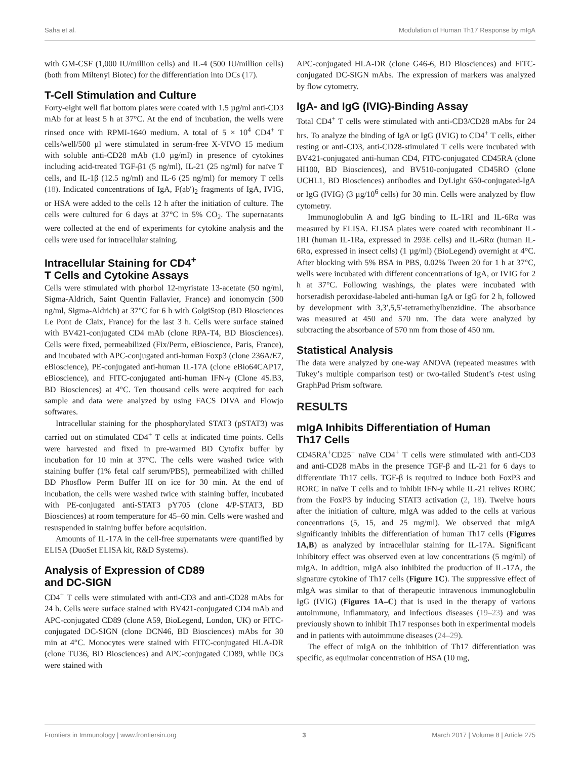Saha et al. Modulation of Human Th17 Response by mIgA
with GM-CSF (1,000 IU/million cells) and IL-4 (500 IU/million cells) (both from Miltenyi Biotec) for the differentiation into DCs (17).
T-Cell Stimulation and Culture
Forty-eight well flat bottom plates were coated with 1.5 µg/ml anti-CD3 mAb for at least 5 h at 37°C. At the end of incubation, the wells were rinsed once with RPMI-1640 medium. A total of 5 × 10<sup>4</sup> CD4<sup>+</sup> T cells/well/500 µl were stimulated in serum-free X-VIVO 15 medium with soluble anti-CD28 mAb (1.0 µg/ml) in presence of cytokines including acid-treated TGF-β1 (5 ng/ml), IL-21 (25 ng/ml) for naïve T cells, and IL-1β (12.5 ng/ml) and IL-6 (25 ng/ml) for memory T cells (18). Indicated concentrations of IgA, F(ab′)<sub>2</sub> fragments of IgA, IVIG, or HSA were added to the cells 12 h after the initiation of culture. The cells were cultured for 6 days at 37°C in 5% CO<sub>2</sub>. The supernatants were collected at the end of experiments for cytokine analysis and the cells were used for intracellular staining.
Intracellular Staining for CD4<sup>+</sup>
T Cells and Cytokine Assays
Cells were stimulated with phorbol 12-myristate 13-acetate (50 ng/ml, Sigma-Aldrich, Saint Quentin Fallavier, France) and ionomycin (500 ng/ml, Sigma-Aldrich) at 37°C for 6 h with GolgiStop (BD Biosciences Le Pont de Claix, France) for the last 3 h. Cells were surface stained with BV421-conjugated CD4 mAb (clone RPA-T4, BD Biosciences). Cells were fixed, permeabilized (Fix/Perm, eBioscience, Paris, France), and incubated with APC-conjugated anti-human Foxp3 (clone 236A/E7, eBioscience), PE-conjugated anti-human IL-17A (clone eBio64CAP17, eBioscience), and FITC-conjugated anti-human IFN-γ (Clone 4S.B3, BD Biosciences) at 4°C. Ten thousand cells were acquired for each sample and data were analyzed by using FACS DIVA and Flowjo softwares.
Intracellular staining for the phosphorylated STAT3 (pSTAT3) was carried out on stimulated CD4<sup>+</sup> T cells at indicated time points. Cells were harvested and fixed in pre-warmed BD Cytofix buffer by incubation for 10 min at 37°C. The cells were washed twice with staining buffer (1% fetal calf serum/PBS), permeabilized with chilled BD Phosflow Perm Buffer III on ice for 30 min. At the end of incubation, the cells were washed twice with staining buffer, incubated with PE-conjugated anti-STAT3 pY705 (clone 4/P-STAT3, BD Biosciences) at room temperature for 45–60 min. Cells were washed and resuspended in staining buffer before acquisition.
Amounts of IL-17A in the cell-free supernatants were quantified by ELISA (DuoSet ELISA kit, R&D Systems).
Analysis of Expression of CD89
and DC-SIGN
CD4<sup>+</sup> T cells were stimulated with anti-CD3 and anti-CD28 mAbs for 24 h. Cells were surface stained with BV421-conjugated CD4 mAb and APC-conjugated CD89 (clone A59, BioLegend, London, UK) or FITC-conjugated DC-SIGN (clone DCN46, BD Biosciences) mAbs for 30 min at 4°C. Monocytes were stained with FITC-conjugated HLA-DR (clone TU36, BD Biosciences) and APC-conjugated CD89, while DCs were stained with
APC-conjugated HLA-DR (clone G46-6, BD Biosciences) and FITC-conjugated DC-SIGN mAbs. The expression of markers was analyzed by flow cytometry.
IgA- and IgG (IVIG)-Binding Assay
Total CD4<sup>+</sup> T cells were stimulated with anti-CD3/CD28 mAbs for 24 hrs. To analyze the binding of IgA or IgG (IVIG) to CD4<sup>+</sup> T cells, either resting or anti-CD3, anti-CD28-stimulated T cells were incubated with BV421-conjugated anti-human CD4, FITC-conjugated CD45RA (clone HI100, BD Biosciences), and BV510-conjugated CD45RO (clone UCHL1, BD Biosciences) antibodies and DyLight 650-conjugated-IgA or IgG (IVIG) (3 µg/10<sup>6</sup> cells) for 30 min. Cells were analyzed by flow cytometry.
Immunoglobulin A and IgG binding to IL-1RI and IL-6Rα was measured by ELISA. ELISA plates were coated with recombinant IL-1RI (human IL-1Ra, expressed in 293E cells) and IL-6Rα (human IL-6Rα, expressed in insect cells) (1 µg/ml) (BioLegend) overnight at 4°C. After blocking with 5% BSA in PBS, 0.02% Tween 20 for 1 h at 37°C, wells were incubated with different concentrations of IgA, or IVIG for 2 h at 37°C. Following washings, the plates were incubated with horseradish peroxidase-labeled anti-human IgA or IgG for 2 h, followed by development with 3,3′,5,5′-tetramethylbenzidine. The absorbance was measured at 450 and 570 nm. The data were analyzed by subtracting the absorbance of 570 nm from those of 450 nm.
Statistical Analysis
The data were analyzed by one-way ANOVA (repeated measures with Tukey’s multiple comparison test) or two-tailed Student’s t-test using GraphPad Prism software.
RESULTS
mIgA Inhibits Differentiation of Human
Th17 Cells
CD45RA<sup>+</sup>CD25<sup>−</sup> naïve CD4<sup>+</sup> T cells were stimulated with anti-CD3 and anti-CD28 mAbs in the presence TGF-β and IL-21 for 6 days to differentiate Th17 cells. TGF-β is required to induce both FoxP3 and RORC in naïve T cells and to inhibit IFN-γ while IL-21 relives RORC from the FoxP3 by inducing STAT3 activation (2, 18). Twelve hours after the initiation of culture, mIgA was added to the cells at various concentrations (5, 15, and 25 mg/ml). We observed that mIgA significantly inhibits the differentiation of human Th17 cells (Figures 1A,B) as analyzed by intracellular staining for IL-17A. Significant inhibitory effect was observed even at low concentrations (5 mg/ml) of mIgA. In addition, mIgA also inhibited the production of IL-17A, the signature cytokine of Th17 cells (Figure 1C). The suppressive effect of mIgA was similar to that of therapeutic intravenous immunoglobulin IgG (IVIG) (Figures 1A–C) that is used in the therapy of various autoimmune, inflammatory, and infectious diseases (19–23) and was previously shown to inhibit Th17 responses both in experimental models and in patients with autoimmune diseases (24–29).
The effect of mIgA on the inhibition of Th17 differentiation was specific, as equimolar concentration of HSA (10 mg,
Frontiers in Immunology | www.frontiersin.org 3 March 2017 | Volume 8 | Article 275